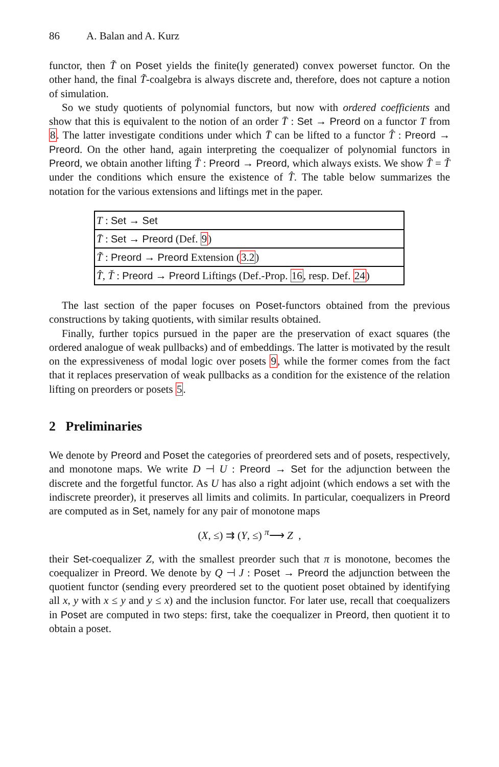86 A. Balan and A. Kurz
functor, then T̃ on Poset yields the finite(ly generated) convex powerset functor. On the other hand, the final T̃-coalgebra is always discrete and, therefore, does not capture a notion of simulation.
So we study quotients of polynomial functors, but now with ordered coefficients and show that this is equivalent to the notion of an order T̄ : Set → Preord on a functor T from 8. The latter investigate conditions under which T̄ can be lifted to a functor T̂ : Preord → Preord. On the other hand, again interpreting the coequalizer of polynomial functors in Preord, we obtain another lifting Ť : Preord → Preord, which always exists. We show T̂ = Ť under the conditions which ensure the existence of T̂. The table below summarizes the notation for the various extensions and liftings met in the paper.
| T : Set → Set |
| T̄ : Set → Preord (Def. 9 ) |
| T̃ : Preord → Preord Extension ( 3.2 ) |
| T̂ , Ť : Preord → Preord Liftings (Def.-Prop. 16 , resp. Def. 24 ) |
The last section of the paper focuses on Poset-functors obtained from the previous constructions by taking quotients, with similar results obtained.
Finally, further topics pursued in the paper are the preservation of exact squares (the ordered analogue of weak pullbacks) and of embeddings. The latter is motivated by the result on the expressiveness of modal logic over posets 9, while the former comes from the fact that it replaces preservation of weak pullbacks as a condition for the existence of the relation lifting on preorders or posets 5.
2 Preliminaries
We denote by Preord and Poset the categories of preordered sets and of posets, respectively, and monotone maps. We write D ⊣ U : Preord → Set for the adjunction between the discrete and the forgetful functor. As U has also a right adjoint (which endows a set with the indiscrete preorder), it preserves all limits and colimits. In particular, coequalizers in Preord are computed as in Set, namely for any pair of monotone maps
(X, ≤) ⇉ (Y, ≤) <sup>π</sup>⟶ Z ,
their Set-coequalizer Z, with the smallest preorder such that π is monotone, becomes the coequalizer in Preord. We denote by Q ⊣ J : Poset → Preord the adjunction between the quotient functor (sending every preordered set to the quotient poset obtained by identifying all x, y with x ≤ y and y ≤ x) and the inclusion functor. For later use, recall that coequalizers in Poset are computed in two steps: first, take the coequalizer in Preord, then quotient it to obtain a poset.